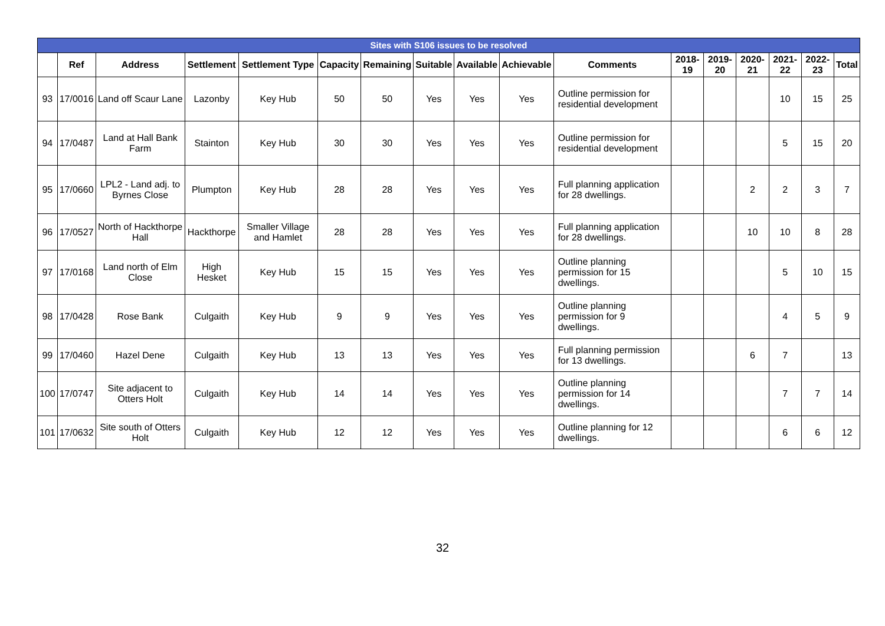| Sites with S106 issues to be resolved | | | | | | | | | | | | | | | | |
| --- | --- | --- | --- | --- | --- | --- | --- | --- | --- | --- | --- | --- | --- | --- | --- | --- |
| | Ref | Address | Settlement | Settlement Type | Capacity | Remaining | Suitable | Available | Achievable | Comments | 2018-19 | 2019-20 | 2020-21 | 2021-22 | 2022-23 | Total |
| 93 | 17/0016 | Land off Scaur Lane | Lazonby | Key Hub | 50 | 50 | Yes | Yes | Yes | Outline permission for residential development | | | | 10 | 15 | 25 |
| 94 | 17/0487 | Land at Hall Bank Farm | Stainton | Key Hub | 30 | 30 | Yes | Yes | Yes | Outline permission for residential development | | | | 5 | 15 | 20 |
| 95 | 17/0660 | LPL2 - Land adj. to Byrnes Close | Plumpton | Key Hub | 28 | 28 | Yes | Yes | Yes | Full planning application for 28 dwellings. | | | 2 | 2 | 3 | 7 |
| 96 | 17/0527 | North of Hackthorpe Hall | Hackthorpe | Smaller Village and Hamlet | 28 | 28 | Yes | Yes | Yes | Full planning application for 28 dwellings. | | | 10 | 10 | 8 | 28 |
| 97 | 17/0168 | Land north of Elm Close | High Hesket | Key Hub | 15 | 15 | Yes | Yes | Yes | Outline planning permission for 15 dwellings. | | | | 5 | 10 | 15 |
| 98 | 17/0428 | Rose Bank | Culgaith | Key Hub | 9 | 9 | Yes | Yes | Yes | Outline planning permission for 9 dwellings. | | | | 4 | 5 | 9 |
| 99 | 17/0460 | Hazel Dene | Culgaith | Key Hub | 13 | 13 | Yes | Yes | Yes | Full planning permission for 13 dwellings. | | | 6 | 7 | | 13 |
| 100 | 17/0747 | Site adjacent to Otters Holt | Culgaith | Key Hub | 14 | 14 | Yes | Yes | Yes | Outline planning permission for 14 dwellings. | | | | 7 | 7 | 14 |
| 101 | 17/0632 | Site south of Otters Holt | Culgaith | Key Hub | 12 | 12 | Yes | Yes | Yes | Outline planning for 12 dwellings. | | | | 6 | 6 | 12 |
32